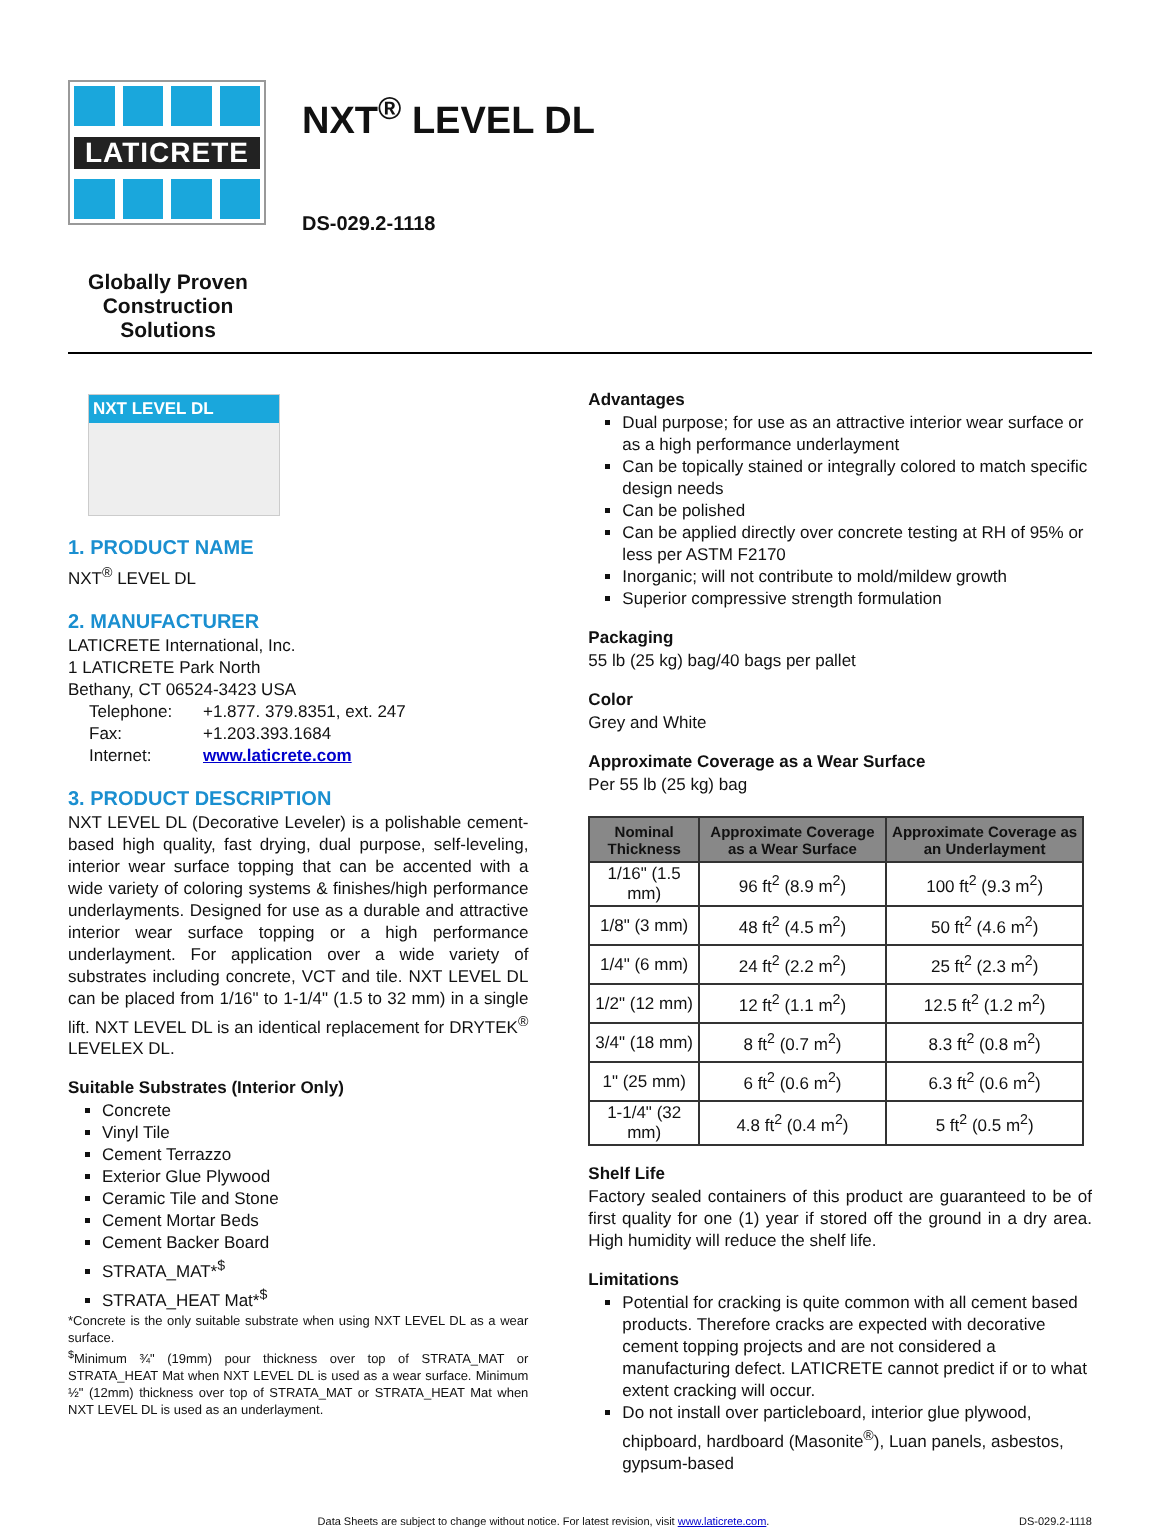LATICRETE
NXT<sup>®</sup> LEVEL DL
DS-029.2-1118
Globally Proven Construction Solutions
NXT LEVEL DL
1. PRODUCT NAME
NXT<sup>®</sup> LEVEL DL
2. MANUFACTURER
LATICRETE International, Inc.
1 LATICRETE Park North
Bethany, CT 06524-3423 USA
| Telephone: | +1.877. 379.8351, ext. 247 |
| Fax: | +1.203.393.1684 |
| Internet: | www.laticrete.com |
3. PRODUCT DESCRIPTION
NXT LEVEL DL (Decorative Leveler) is a polishable cement-based high quality, fast drying, dual purpose, self-leveling, interior wear surface topping that can be accented with a wide variety of coloring systems & finishes/high performance underlayments. Designed for use as a durable and attractive interior wear surface topping or a high performance underlayment. For application over a wide variety of substrates including concrete, VCT and tile. NXT LEVEL DL can be placed from 1/16" to 1-1/4" (1.5 to 32 mm) in a single lift. NXT LEVEL DL is an identical replacement for DRYTEK<sup>®</sup> LEVELEX DL.
Suitable Substrates (Interior Only)
Concrete
Vinyl Tile
Cement Terrazzo
Exterior Glue Plywood
Ceramic Tile and Stone
Cement Mortar Beds
Cement Backer Board
STRATA_MAT*<sup>$</sup>
STRATA_HEAT Mat*<sup>$</sup>
*Concrete is the only suitable substrate when using NXT LEVEL DL as a wear surface.
<sup>$</sup>Minimum ¾" (19mm) pour thickness over top of STRATA_MAT or STRATA_HEAT Mat when NXT LEVEL DL is used as a wear surface. Minimum ½" (12mm) thickness over top of STRATA_MAT or STRATA_HEAT Mat when NXT LEVEL DL is used as an underlayment.
Advantages
Dual purpose; for use as an attractive interior wear surface or as a high performance underlayment
Can be topically stained or integrally colored to match specific design needs
Can be polished
Can be applied directly over concrete testing at RH of 95% or less per ASTM F2170
Inorganic; will not contribute to mold/mildew growth
Superior compressive strength formulation
Packaging
55 lb (25 kg) bag/40 bags per pallet
Color
Grey and White
Approximate Coverage as a Wear Surface
Per 55 lb (25 kg) bag
| Nominal Thickness | Approximate Coverage as a Wear Surface | Approximate Coverage as an Underlayment |
| --- | --- | --- |
| 1/16" (1.5 mm) | 96 ft<sup>2</sup> (8.9 m<sup>2</sup>) | 100 ft<sup>2</sup> (9.3 m<sup>2</sup>) |
| 1/8" (3 mm) | 48 ft<sup>2</sup> (4.5 m<sup>2</sup>) | 50 ft<sup>2</sup> (4.6 m<sup>2</sup>) |
| 1/4" (6 mm) | 24 ft<sup>2</sup> (2.2 m<sup>2</sup>) | 25 ft<sup>2</sup> (2.3 m<sup>2</sup>) |
| 1/2" (12 mm) | 12 ft<sup>2</sup> (1.1 m<sup>2</sup>) | 12.5 ft<sup>2</sup> (1.2 m<sup>2</sup>) |
| 3/4" (18 mm) | 8 ft<sup>2</sup> (0.7 m<sup>2</sup>) | 8.3 ft<sup>2</sup> (0.8 m<sup>2</sup>) |
| 1" (25 mm) | 6 ft<sup>2</sup> (0.6 m<sup>2</sup>) | 6.3 ft<sup>2</sup> (0.6 m<sup>2</sup>) |
| 1-1/4" (32 mm) | 4.8 ft<sup>2</sup> (0.4 m<sup>2</sup>) | 5 ft<sup>2</sup> (0.5 m<sup>2</sup>) |
Shelf Life
Factory sealed containers of this product are guaranteed to be of first quality for one (1) year if stored off the ground in a dry area. High humidity will reduce the shelf life.
Limitations
Potential for cracking is quite common with all cement based products. Therefore cracks are expected with decorative cement topping projects and are not considered a manufacturing defect. LATICRETE cannot predict if or to what extent cracking will occur.
Do not install over particleboard, interior glue plywood, chipboard, hardboard (Masonite<sup>®</sup>), Luan panels, asbestos, gypsum-based
Data Sheets are subject to change without notice. For latest revision, visit www.laticrete.com. DS-029.2-1118